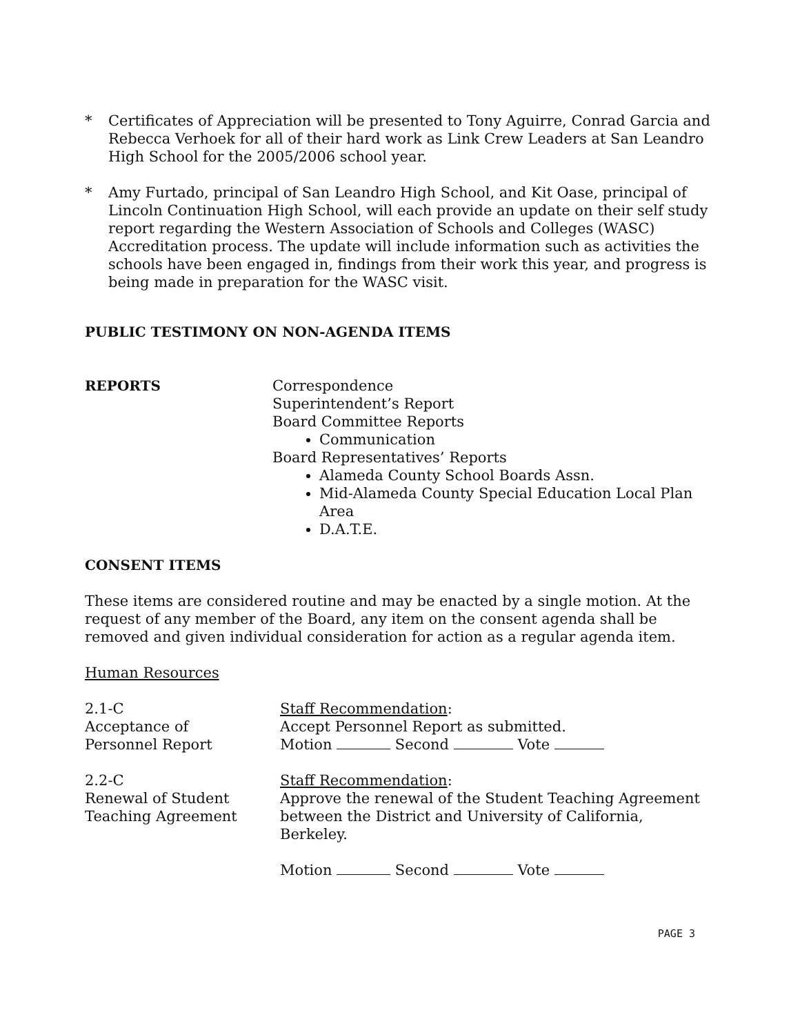* Certificates of Appreciation will be presented to Tony Aguirre, Conrad Garcia and Rebecca Verhoek for all of their hard work as Link Crew Leaders at San Leandro High School for the 2005/2006 school year.
* Amy Furtado, principal of San Leandro High School, and Kit Oase, principal of Lincoln Continuation High School, will each provide an update on their self study report regarding the Western Association of Schools and Colleges (WASC) Accreditation process. The update will include information such as activities the schools have been engaged in, findings from their work this year, and progress is being made in preparation for the WASC visit.
PUBLIC TESTIMONY ON NON-AGENDA ITEMS
REPORTS Correspondence
Superintendent’s Report
Board Committee Reports
Communication
Board Representatives’ Reports
Alameda County School Boards Assn.
Mid-Alameda County Special Education Local Plan Area
D.A.T.E.
CONSENT ITEMS
These items are considered routine and may be enacted by a single motion. At the request of any member of the Board, any item on the consent agenda shall be removed and given individual consideration for action as a regular agenda item.
Human Resources
2.1-C
Acceptance of
Personnel Report
Staff Recommendation:
Accept Personnel Report as submitted.
Motion Second Vote
2.2-C
Renewal of Student
Teaching Agreement
Staff Recommendation:
Approve the renewal of the Student Teaching Agreement between the District and University of California, Berkeley.
Motion Second Vote
PAGE 3